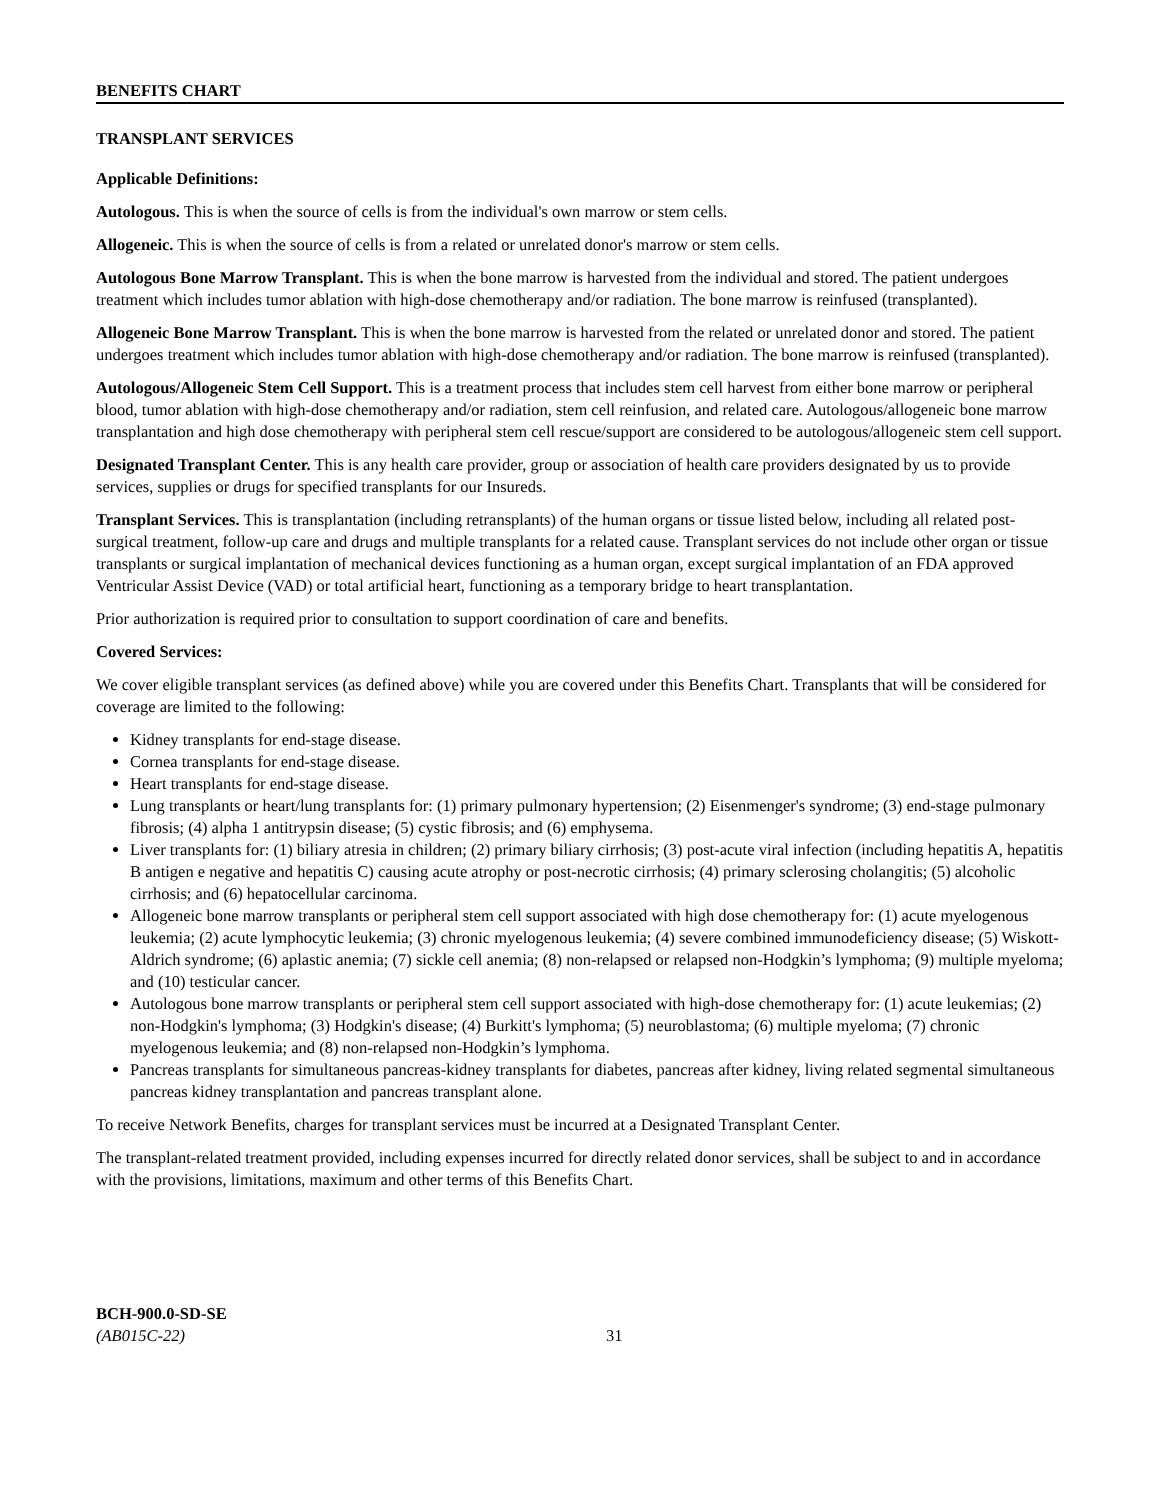BENEFITS CHART
TRANSPLANT SERVICES
Applicable Definitions:
Autologous. This is when the source of cells is from the individual's own marrow or stem cells.
Allogeneic. This is when the source of cells is from a related or unrelated donor's marrow or stem cells.
Autologous Bone Marrow Transplant. This is when the bone marrow is harvested from the individual and stored. The patient undergoes treatment which includes tumor ablation with high-dose chemotherapy and/or radiation. The bone marrow is reinfused (transplanted).
Allogeneic Bone Marrow Transplant. This is when the bone marrow is harvested from the related or unrelated donor and stored. The patient undergoes treatment which includes tumor ablation with high-dose chemotherapy and/or radiation. The bone marrow is reinfused (transplanted).
Autologous/Allogeneic Stem Cell Support. This is a treatment process that includes stem cell harvest from either bone marrow or peripheral blood, tumor ablation with high-dose chemotherapy and/or radiation, stem cell reinfusion, and related care. Autologous/allogeneic bone marrow transplantation and high dose chemotherapy with peripheral stem cell rescue/support are considered to be autologous/allogeneic stem cell support.
Designated Transplant Center. This is any health care provider, group or association of health care providers designated by us to provide services, supplies or drugs for specified transplants for our Insureds.
Transplant Services. This is transplantation (including retransplants) of the human organs or tissue listed below, including all related post-surgical treatment, follow-up care and drugs and multiple transplants for a related cause. Transplant services do not include other organ or tissue transplants or surgical implantation of mechanical devices functioning as a human organ, except surgical implantation of an FDA approved Ventricular Assist Device (VAD) or total artificial heart, functioning as a temporary bridge to heart transplantation.
Prior authorization is required prior to consultation to support coordination of care and benefits.
Covered Services:
We cover eligible transplant services (as defined above) while you are covered under this Benefits Chart. Transplants that will be considered for coverage are limited to the following:
Kidney transplants for end-stage disease.
Cornea transplants for end-stage disease.
Heart transplants for end-stage disease.
Lung transplants or heart/lung transplants for: (1) primary pulmonary hypertension; (2) Eisenmenger's syndrome; (3) end-stage pulmonary fibrosis; (4) alpha 1 antitrypsin disease; (5) cystic fibrosis; and (6) emphysema.
Liver transplants for: (1) biliary atresia in children; (2) primary biliary cirrhosis; (3) post-acute viral infection (including hepatitis A, hepatitis B antigen e negative and hepatitis C) causing acute atrophy or post-necrotic cirrhosis; (4) primary sclerosing cholangitis; (5) alcoholic cirrhosis; and (6) hepatocellular carcinoma.
Allogeneic bone marrow transplants or peripheral stem cell support associated with high dose chemotherapy for: (1) acute myelogenous leukemia; (2) acute lymphocytic leukemia; (3) chronic myelogenous leukemia; (4) severe combined immunodeficiency disease; (5) Wiskott-Aldrich syndrome; (6) aplastic anemia; (7) sickle cell anemia; (8) non-relapsed or relapsed non-Hodgkin’s lymphoma; (9) multiple myeloma; and (10) testicular cancer.
Autologous bone marrow transplants or peripheral stem cell support associated with high-dose chemotherapy for: (1) acute leukemias; (2) non-Hodgkin's lymphoma; (3) Hodgkin's disease; (4) Burkitt's lymphoma; (5) neuroblastoma; (6) multiple myeloma; (7) chronic myelogenous leukemia; and (8) non-relapsed non-Hodgkin’s lymphoma.
Pancreas transplants for simultaneous pancreas-kidney transplants for diabetes, pancreas after kidney, living related segmental simultaneous pancreas kidney transplantation and pancreas transplant alone.
To receive Network Benefits, charges for transplant services must be incurred at a Designated Transplant Center.
The transplant-related treatment provided, including expenses incurred for directly related donor services, shall be subject to and in accordance with the provisions, limitations, maximum and other terms of this Benefits Chart.
BCH-900.0-SD-SE
(AB015C-22)
31